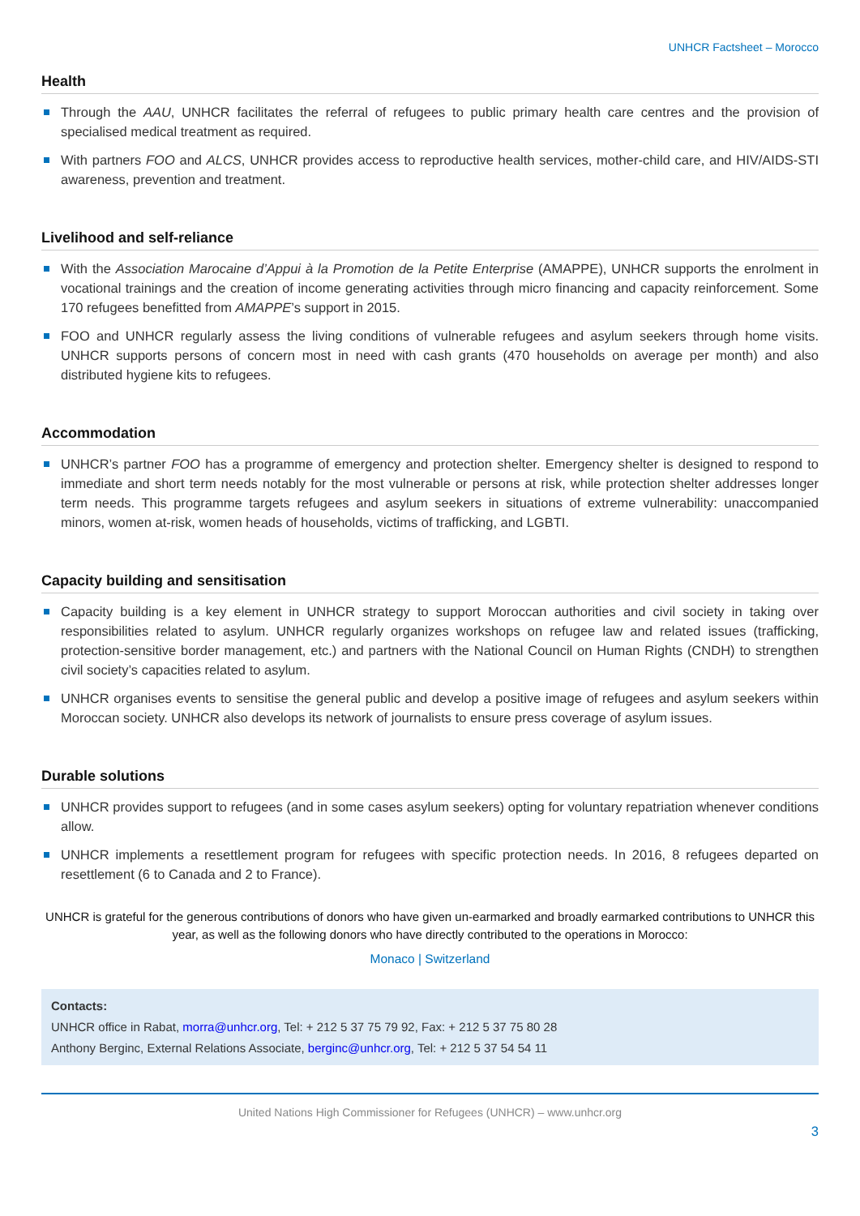UNHCR Factsheet – Morocco
Health
Through the AAU, UNHCR facilitates the referral of refugees to public primary health care centres and the provision of specialised medical treatment as required.
With partners FOO and ALCS, UNHCR provides access to reproductive health services, mother-child care, and HIV/AIDS-STI awareness, prevention and treatment.
Livelihood and self-reliance
With the Association Marocaine d’Appui à la Promotion de la Petite Enterprise (AMAPPE), UNHCR supports the enrolment in vocational trainings and the creation of income generating activities through micro financing and capacity reinforcement. Some 170 refugees benefitted from AMAPPE’s support in 2015.
FOO and UNHCR regularly assess the living conditions of vulnerable refugees and asylum seekers through home visits. UNHCR supports persons of concern most in need with cash grants (470 households on average per month) and also distributed hygiene kits to refugees.
Accommodation
UNHCR’s partner FOO has a programme of emergency and protection shelter. Emergency shelter is designed to respond to immediate and short term needs notably for the most vulnerable or persons at risk, while protection shelter addresses longer term needs. This programme targets refugees and asylum seekers in situations of extreme vulnerability: unaccompanied minors, women at-risk, women heads of households, victims of trafficking, and LGBTI.
Capacity building and sensitisation
Capacity building is a key element in UNHCR strategy to support Moroccan authorities and civil society in taking over responsibilities related to asylum. UNHCR regularly organizes workshops on refugee law and related issues (trafficking, protection-sensitive border management, etc.) and partners with the National Council on Human Rights (CNDH) to strengthen civil society’s capacities related to asylum.
UNHCR organises events to sensitise the general public and develop a positive image of refugees and asylum seekers within Moroccan society. UNHCR also develops its network of journalists to ensure press coverage of asylum issues.
Durable solutions
UNHCR provides support to refugees (and in some cases asylum seekers) opting for voluntary repatriation whenever conditions allow.
UNHCR implements a resettlement program for refugees with specific protection needs. In 2016, 8 refugees departed on resettlement (6 to Canada and 2 to France).
UNHCR is grateful for the generous contributions of donors who have given un-earmarked and broadly earmarked contributions to UNHCR this year, as well as the following donors who have directly contributed to the operations in Morocco:
Monaco | Switzerland
Contacts:
UNHCR office in Rabat, morra@unhcr.org, Tel: + 212 5 37 75 79 92, Fax: + 212 5 37 75 80 28
Anthony Berginc, External Relations Associate, berginc@unhcr.org, Tel: + 212 5 37 54 54 11
United Nations High Commissioner for Refugees (UNHCR) – www.unhcr.org
3